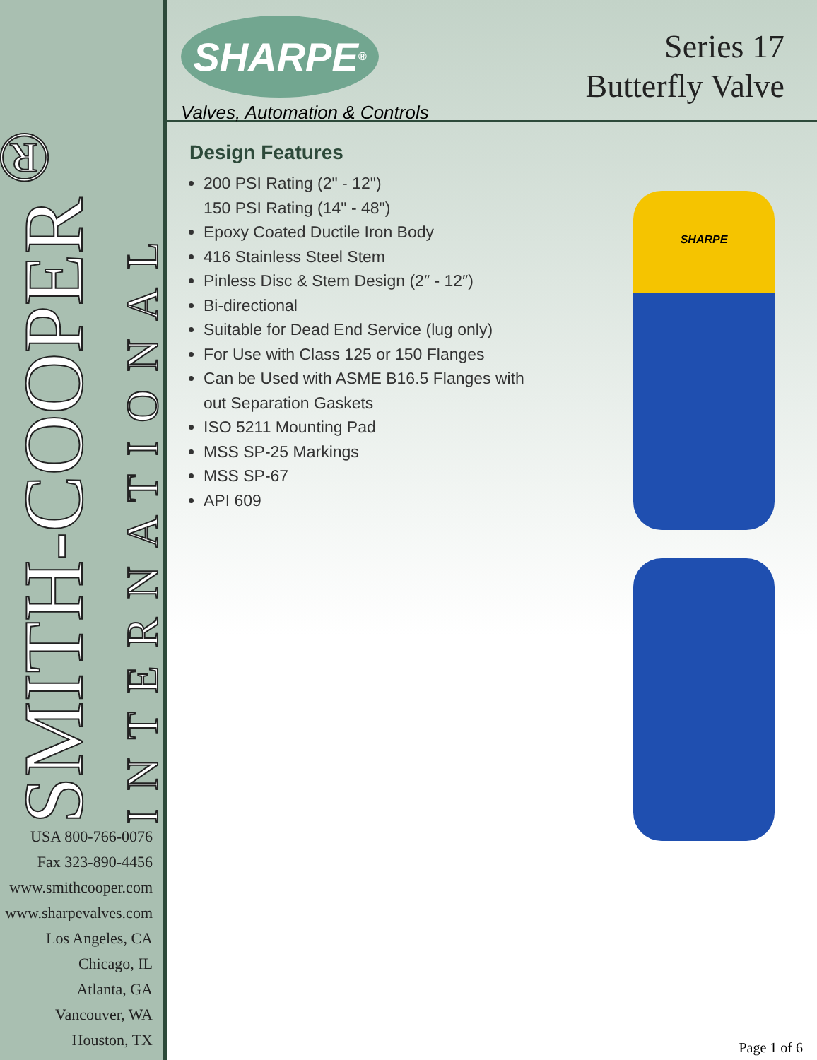SMITH-COOPER<sup>®</sup>
INTERNATIONAL
USA 800-766-0076
Fax 323-890-4456
www.smithcooper.com
www.sharpevalves.com
Los Angeles, CA
Chicago, IL
Atlanta, GA
Vancouver, WA
Houston, TX
SHARPE<sup>®</sup>
Valves, Automation & Controls
Series 17
Butterfly Valve
Design Features
200 PSI Rating (2" - 12")
150 PSI Rating (14" - 48")
Epoxy Coated Ductile Iron Body
416 Stainless Steel Stem
Pinless Disc & Stem Design (2″ - 12″)
Bi-directional
Suitable for Dead End Service (lug only)
For Use with Class 125 or 150 Flanges
Can be Used with ASME B16.5 Flanges with out Separation Gaskets
ISO 5211 Mounting Pad
MSS SP-25 Markings
MSS SP-67
API 609
SHARPE
Page 1 of 6